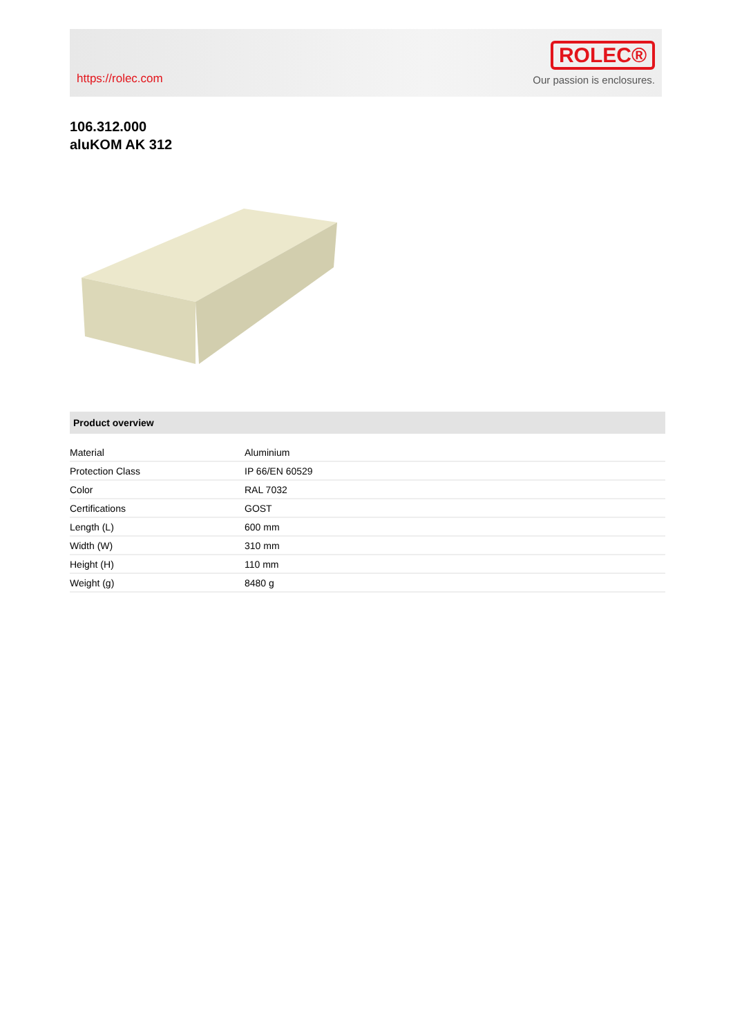https://rolec.com
ROLEC®
Our passion is enclosures.
106.312.000
aluKOM AK 312
Product overview
| Material | Aluminium |
| Protection Class | IP 66/EN 60529 |
| Color | RAL 7032 |
| Certifications | GOST |
| Length (L) | 600 mm |
| Width (W) | 310 mm |
| Height (H) | 110 mm |
| Weight (g) | 8480 g |